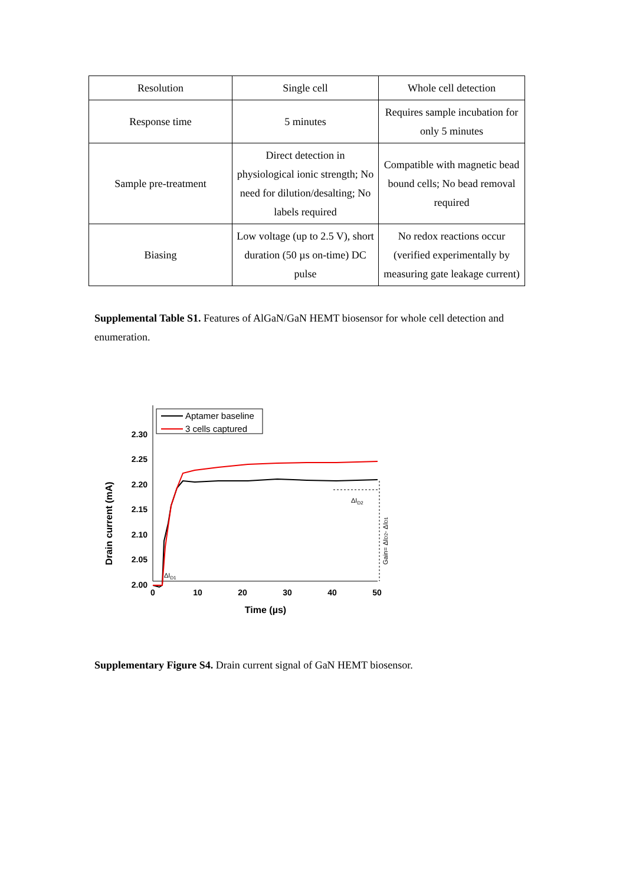| Resolution | Single cell | Whole cell detection |
| Response time | 5 minutes | Requires sample incubation for only 5 minutes |
| Sample pre-treatment | Direct detection in physiological ionic strength; No need for dilution/desalting; No labels required | Compatible with magnetic bead bound cells; No bead removal required |
| Biasing | Low voltage (up to 2.5 V), short duration (50 µs on-time) DC pulse | No redox reactions occur (verified experimentally by measuring gate leakage current) |
Supplemental Table S1. Features of AlGaN/GaN HEMT biosensor for whole cell detection and enumeration.
Drain current (mA)
2.30
2.25
2.20
2.15
2.10
2.05
2.00
0
10
20
30
40
50
Time (µs)
Aptamer baseline
3 cells captured
ΔID2
Gain= ΔID2- ΔID1
ΔID1
Supplementary Figure S4. Drain current signal of GaN HEMT biosensor.